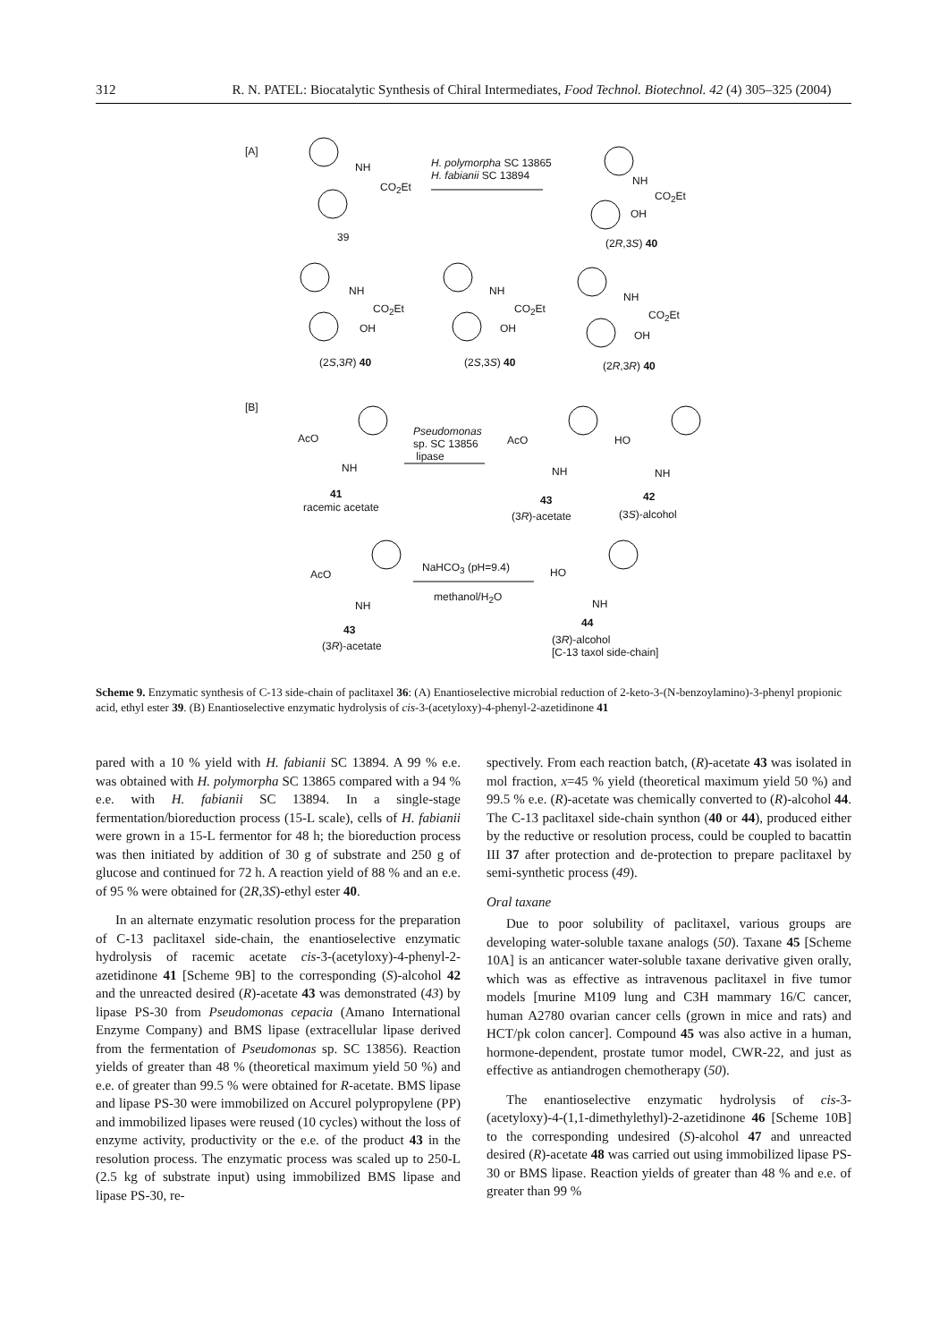312 R. N. PATEL: Biocatalytic Synthesis of Chiral Intermediates, Food Technol. Biotechnol. 42 (4) 305–325 (2004)
[A]
NH
CO<sub>2</sub>Et
39
H. polymorpha SC 13865
H. fabianii SC 13894 NH
CO<sub>2</sub>Et
OH
(2R,3S) 40
NH
CO<sub>2</sub>Et
OH
(2S,3R) 40
NH
CO<sub>2</sub>Et
OH
(2S,3S) 40
NH
CO<sub>2</sub>Et
OH
(2R,3R) 40
[B]
AcO
NH
41
racemic acetate
Pseudomonas
sp. SC 13856
lipase
AcO
NH
43
(3R)-acetate
HO
NH
42
(3S)-alcohol
AcO
NH
43
(3R)-acetate
NaHCO<sub>3</sub> (pH=9.4)
methanol/H<sub>2</sub>O
HO
NH
44
(3R)-alcohol
[C-13 taxol side-chain]
Scheme 9. Enzymatic synthesis of C-13 side-chain of paclitaxel 36: (A) Enantioselective microbial reduction of 2-keto-3-(N-benzoylamino)-3-phenyl propionic acid, ethyl ester 39. (B) Enantioselective enzymatic hydrolysis of cis-3-(acetyloxy)-4-phenyl-2-azetidinone 41
pared with a 10 % yield with H. fabianii SC 13894. A 99 % e.e. was obtained with H. polymorpha SC 13865 compared with a 94 % e.e. with H. fabianii SC 13894. In a single-stage fermentation/bioreduction process (15-L scale), cells of H. fabianii were grown in a 15-L fermentor for 48 h; the bioreduction process was then initiated by addition of 30 g of substrate and 250 g of glucose and continued for 72 h. A reaction yield of 88 % and an e.e. of 95 % were obtained for (2R,3S)-ethyl ester 40.
In an alternate enzymatic resolution process for the preparation of C-13 paclitaxel side-chain, the enantioselective enzymatic hydrolysis of racemic acetate cis-3-(acetyloxy)-4-phenyl-2-azetidinone 41 [Scheme 9B] to the corresponding (S)-alcohol 42 and the unreacted desired (R)-acetate 43 was demonstrated (43) by lipase PS-30 from Pseudomonas cepacia (Amano International Enzyme Company) and BMS lipase (extracellular lipase derived from the fermentation of Pseudomonas sp. SC 13856). Reaction yields of greater than 48 % (theoretical maximum yield 50 %) and e.e. of greater than 99.5 % were obtained for R-acetate. BMS lipase and lipase PS-30 were immobilized on Accurel polypropylene (PP) and immobilized lipases were reused (10 cycles) without the loss of enzyme activity, productivity or the e.e. of the product 43 in the resolution process. The enzymatic process was scaled up to 250-L (2.5 kg of substrate input) using immobilized BMS lipase and lipase PS-30, re-
spectively. From each reaction batch, (R)-acetate 43 was isolated in mol fraction, x=45 % yield (theoretical maximum yield 50 %) and 99.5 % e.e. (R)-acetate was chemically converted to (R)-alcohol 44. The C-13 paclitaxel side-chain synthon (40 or 44), produced either by the reductive or resolution process, could be coupled to bacattin III 37 after protection and de-protection to prepare paclitaxel by semi-synthetic process (49).
Oral taxane
Due to poor solubility of paclitaxel, various groups are developing water-soluble taxane analogs (50). Taxane 45 [Scheme 10A] is an anticancer water-soluble taxane derivative given orally, which was as effective as intravenous paclitaxel in five tumor models [murine M109 lung and C3H mammary 16/C cancer, human A2780 ovarian cancer cells (grown in mice and rats) and HCT/pk colon cancer]. Compound 45 was also active in a human, hormone-dependent, prostate tumor model, CWR-22, and just as effective as antiandrogen chemotherapy (50).
The enantioselective enzymatic hydrolysis of cis-3-(acetyloxy)-4-(1,1-dimethylethyl)-2-azetidinone 46 [Scheme 10B] to the corresponding undesired (S)-alcohol 47 and unreacted desired (R)-acetate 48 was carried out using immobilized lipase PS-30 or BMS lipase. Reaction yields of greater than 48 % and e.e. of greater than 99 %